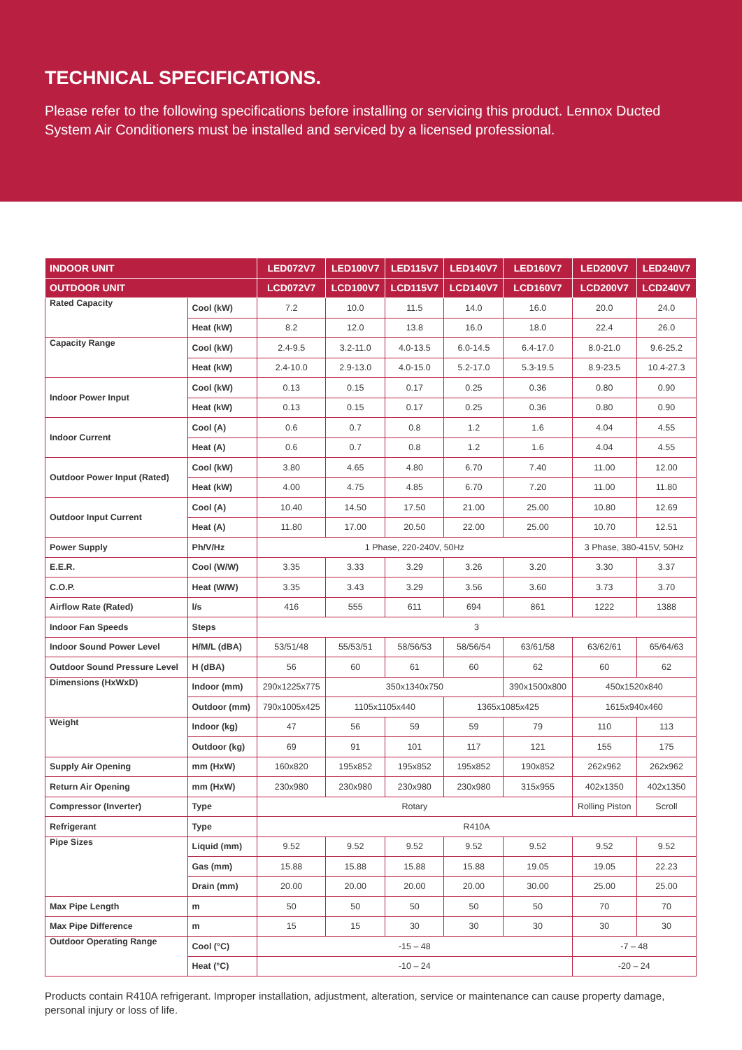TECHNICAL SPECIFICATIONS.
Please refer to the following specifications before installing or servicing this product. Lennox Ducted System Air Conditioners must be installed and serviced by a licensed professional.
| INDOOR UNIT | | LED072V7 | LED100V7 | LED115V7 | LED140V7 | LED160V7 | LED200V7 | LED240V7 |
| --- | --- | --- | --- | --- | --- | --- | --- | --- |
| OUTDOOR UNIT | | LCD072V7 | LCD100V7 | LCD115V7 | LCD140V7 | LCD160V7 | LCD200V7 | LCD240V7 |
| Rated Capacity | Cool (kW) | 7.2 | 10.0 | 11.5 | 14.0 | 16.0 | 20.0 | 24.0 |
| | Heat (kW) | 8.2 | 12.0 | 13.8 | 16.0 | 18.0 | 22.4 | 26.0 |
| Capacity Range | Cool (kW) | 2.4-9.5 | 3.2-11.0 | 4.0-13.5 | 6.0-14.5 | 6.4-17.0 | 8.0-21.0 | 9.6-25.2 |
| | Heat (kW) | 2.4-10.0 | 2.9-13.0 | 4.0-15.0 | 5.2-17.0 | 5.3-19.5 | 8.9-23.5 | 10.4-27.3 |
| Indoor Power Input | Cool (kW) | 0.13 | 0.15 | 0.17 | 0.25 | 0.36 | 0.80 | 0.90 |
| | Heat (kW) | 0.13 | 0.15 | 0.17 | 0.25 | 0.36 | 0.80 | 0.90 |
| Indoor Current | Cool (A) | 0.6 | 0.7 | 0.8 | 1.2 | 1.6 | 4.04 | 4.55 |
| | Heat (A) | 0.6 | 0.7 | 0.8 | 1.2 | 1.6 | 4.04 | 4.55 |
| Outdoor Power Input (Rated) | Cool (kW) | 3.80 | 4.65 | 4.80 | 6.70 | 7.40 | 11.00 | 12.00 |
| | Heat (kW) | 4.00 | 4.75 | 4.85 | 6.70 | 7.20 | 11.00 | 11.80 |
| Outdoor Input Current | Cool (A) | 10.40 | 14.50 | 17.50 | 21.00 | 25.00 | 10.80 | 12.69 |
| | Heat (A) | 11.80 | 17.00 | 20.50 | 22.00 | 25.00 | 10.70 | 12.51 |
| Power Supply | Ph/V/Hz | 1 Phase, 220-240V, 50Hz | | | | | 3 Phase, 380-415V, 50Hz | |
| E.E.R. | Cool (W/W) | 3.35 | 3.33 | 3.29 | 3.26 | 3.20 | 3.30 | 3.37 |
| C.O.P. | Heat (W/W) | 3.35 | 3.43 | 3.29 | 3.56 | 3.60 | 3.73 | 3.70 |
| Airflow Rate (Rated) | l/s | 416 | 555 | 611 | 694 | 861 | 1222 | 1388 |
| Indoor Fan Speeds | Steps | 3 | | | | | | |
| Indoor Sound Power Level | H/M/L (dBA) | 53/51/48 | 55/53/51 | 58/56/53 | 58/56/54 | 63/61/58 | 63/62/61 | 65/64/63 |
| Outdoor Sound Pressure Level | H (dBA) | 56 | 60 | 61 | 60 | 62 | 60 | 62 |
| Dimensions (HxWxD) | Indoor (mm) | 290x1225x775 | 350x1340x750 | | | 390x1500x800 | 450x1520x840 | |
| | Outdoor (mm) | 790x1005x425 | 1105x1105x440 | | 1365x1085x425 | | 1615x940x460 | |
| Weight | Indoor (kg) | 47 | 56 | 59 | 59 | 79 | 110 | 113 |
| | Outdoor (kg) | 69 | 91 | 101 | 117 | 121 | 155 | 175 |
| Supply Air Opening | mm (HxW) | 160x820 | 195x852 | 195x852 | 195x852 | 190x852 | 262x962 | 262x962 |
| Return Air Opening | mm (HxW) | 230x980 | 230x980 | 230x980 | 230x980 | 315x955 | 402x1350 | 402x1350 |
| Compressor (Inverter) | Type | Rotary | | | | | Rolling Piston | Scroll |
| Refrigerant | Type | R410A | | | | | | |
| Pipe Sizes | Liquid (mm) | 9.52 | 9.52 | 9.52 | 9.52 | 9.52 | 9.52 | 9.52 |
| | Gas (mm) | 15.88 | 15.88 | 15.88 | 15.88 | 19.05 | 19.05 | 22.23 |
| | Drain (mm) | 20.00 | 20.00 | 20.00 | 20.00 | 30.00 | 25.00 | 25.00 |
| Max Pipe Length | m | 50 | 50 | 50 | 50 | 50 | 70 | 70 |
| Max Pipe Difference | m | 15 | 15 | 30 | 30 | 30 | 30 | 30 |
| Outdoor Operating Range | Cool (°C) | -15 – 48 | | | | | -7 – 48 | |
| | Heat (°C) | -10 – 24 | | | | | -20 – 24 | |
Products contain R410A refrigerant. Improper installation, adjustment, alteration, service or maintenance can cause property damage, personal injury or loss of life.